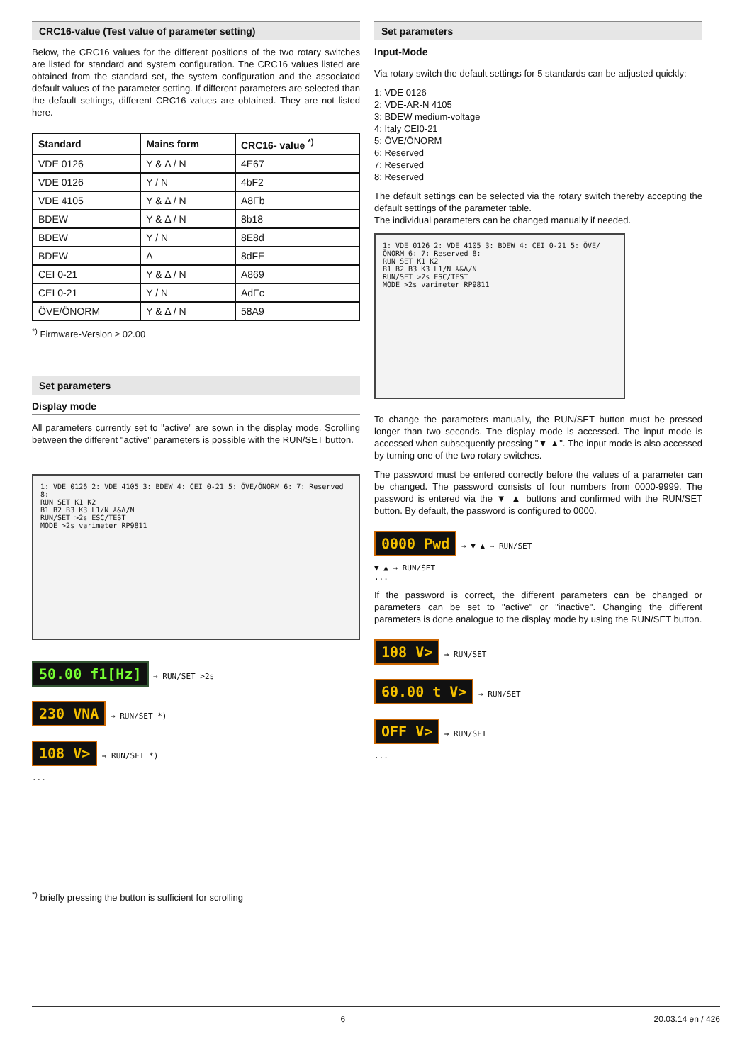CRC16-value (Test value of parameter setting)
Below, the CRC16 values for the different positions of the two rotary switches are listed for standard and system configuration. The CRC16 values listed are obtained from the standard set, the system configuration and the associated default values of the parameter setting. If different parameters are selected than the default settings, different CRC16 values are obtained. They are not listed here.
| Standard | Mains form | CRC16- value <sup>*)</sup> |
| --- | --- | --- |
| VDE 0126 | Y & Δ / N | 4E67 |
| VDE 0126 | Y / N | 4bF2 |
| VDE 4105 | Y & Δ / N | A8Fb |
| BDEW | Y & Δ / N | 8b18 |
| BDEW | Y / N | 8E8d |
| BDEW | Δ | 8dFE |
| CEI 0-21 | Y & Δ / N | A869 |
| CEI 0-21 | Y / N | AdFc |
| ÖVE/ÖNORM | Y & Δ / N | 58A9 |
<sup>*)</sup> Firmware-Version ≥ 02.00
Set parameters
Display mode
All parameters currently set to "active" are sown in the display mode. Scrolling between the different "active" parameters is possible with the RUN/SET button.
1: VDE 0126 2: VDE 4105 3: BDEW 4: CEI 0-21 5: ÖVE/ÖNORM 6: 7: Reserved 8:
RUN SET K1 K2
B1 B2 B3 K3 L1/N ⅄&Δ/N
RUN/SET >2s ESC/TEST
MODE >2s varimeter RP9811
50.00 f1[Hz] → RUN/SET >2s
230 VNA → RUN/SET *)
108 V> → RUN/SET *)
...
<sup>*)</sup> briefly pressing the button is sufficient for scrolling
Set parameters
Input-Mode
Via rotary switch the default settings for 5 standards can be adjusted quickly:
1: VDE 0126
2: VDE-AR-N 4105
3: BDEW medium-voltage
4: Italy CEI0-21
5: ÖVE/ÖNORM
6: Reserved
7: Reserved
8: Reserved
The default settings can be selected via the rotary switch thereby accepting the default settings of the parameter table.
The individual parameters can be changed manually if needed.
1: VDE 0126 2: VDE 4105 3: BDEW 4: CEI 0-21 5: ÖVE/ÖNORM 6: 7: Reserved 8:
RUN SET K1 K2
B1 B2 B3 K3 L1/N ⅄&Δ/N
RUN/SET >2s ESC/TEST
MODE >2s varimeter RP9811
To change the parameters manually, the RUN/SET button must be pressed longer than two seconds. The display mode is accessed. The input mode is accessed when subsequently pressing "▼ ▲". The input mode is also accessed by turning one of the two rotary switches.
The password must be entered correctly before the values of a parameter can be changed. The password consists of four numbers from 0000-9999. The password is entered via the ▼ ▲ buttons and confirmed with the RUN/SET button. By default, the password is configured to 0000.
0000 Pwd → ▼ ▲ → RUN/SET
▼ ▲ → RUN/SET
...
If the password is correct, the different parameters can be changed or parameters can be set to "active" or "inactive". Changing the different parameters is done analogue to the display mode by using the RUN/SET button.
108 V> → RUN/SET
60.00 t V> → RUN/SET
OFF V> → RUN/SET
...
6 20.03.14 en / 426